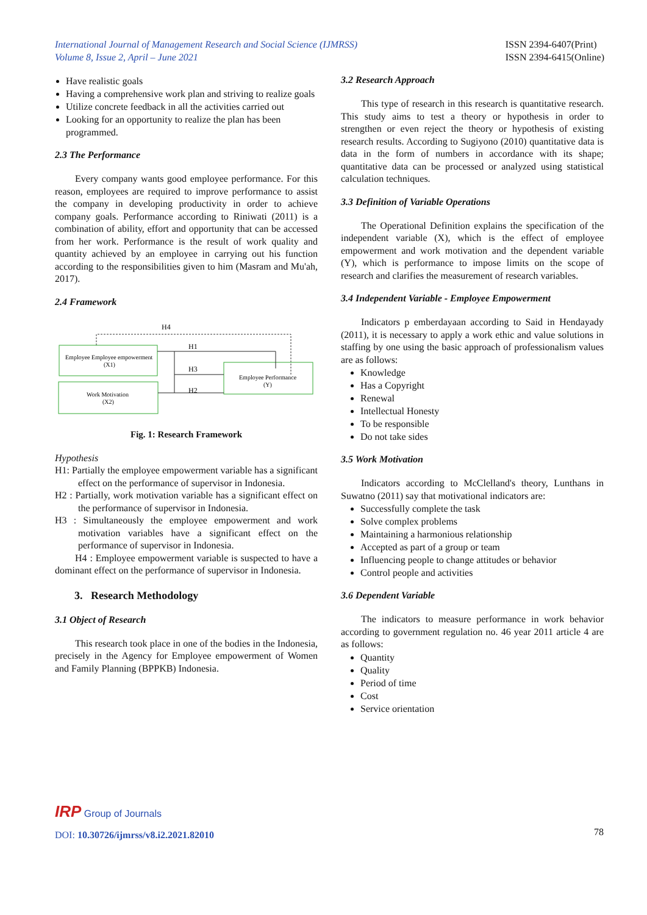International Journal of Management Research and Social Science (IJMRSS)
Volume 8, Issue 2, April – June 2021
ISSN 2394-6407(Print)
ISSN 2394-6415(Online)
Have realistic goals
Having a comprehensive work plan and striving to realize goals
Utilize concrete feedback in all the activities carried out
Looking for an opportunity to realize the plan has been programmed.
2.3 The Performance
Every company wants good employee performance. For this reason, employees are required to improve performance to assist the company in developing productivity in order to achieve company goals. Performance according to Riniwati (2011) is a combination of ability, effort and opportunity that can be accessed from her work. Performance is the result of work quality and quantity achieved by an employee in carrying out his function according to the responsibilities given to him (Masram and Mu'ah, 2017).
2.4 Framework
H4
Employee Employee empowerment
(X1)
Work Motivation
(X2)
Employee Performance
(Y)
H1
H3
H2
Fig. 1: Research Framework
Hypothesis
H1: Partially the employee empowerment variable has a significant effect on the performance of supervisor in Indonesia.
H2 : Partially, work motivation variable has a significant effect on the performance of supervisor in Indonesia.
H3 : Simultaneously the employee empowerment and work motivation variables have a significant effect on the performance of supervisor in Indonesia.
H4 : Employee empowerment variable is suspected to have a dominant effect on the performance of supervisor in Indonesia.
3. Research Methodology
3.1 Object of Research
This research took place in one of the bodies in the Indonesia, precisely in the Agency for Employee empowerment of Women and Family Planning (BPPKB) Indonesia.
3.2 Research Approach
This type of research in this research is quantitative research. This study aims to test a theory or hypothesis in order to strengthen or even reject the theory or hypothesis of existing research results. According to Sugiyono (2010) quantitative data is data in the form of numbers in accordance with its shape; quantitative data can be processed or analyzed using statistical calculation techniques.
3.3 Definition of Variable Operations
The Operational Definition explains the specification of the independent variable (X), which is the effect of employee empowerment and work motivation and the dependent variable (Y), which is performance to impose limits on the scope of research and clarifies the measurement of research variables.
3.4 Independent Variable - Employee Empowerment
Indicators p emberdayaan according to Said in Hendayady (2011), it is necessary to apply a work ethic and value solutions in staffing by one using the basic approach of professionalism values are as follows:
Knowledge
Has a Copyright
Renewal
Intellectual Honesty
To be responsible
Do not take sides
3.5 Work Motivation
Indicators according to McClelland's theory, Lunthans in Suwatno (2011) say that motivational indicators are:
Successfully complete the task
Solve complex problems
Maintaining a harmonious relationship
Accepted as part of a group or team
Influencing people to change attitudes or behavior
Control people and activities
3.6 Dependent Variable
The indicators to measure performance in work behavior according to government regulation no. 46 year 2011 article 4 are as follows:
Quantity
Quality
Period of time
Cost
Service orientation
IRP Group of Journals
DOI: 10.30726/ijmrss/v8.i2.2021.82010
78